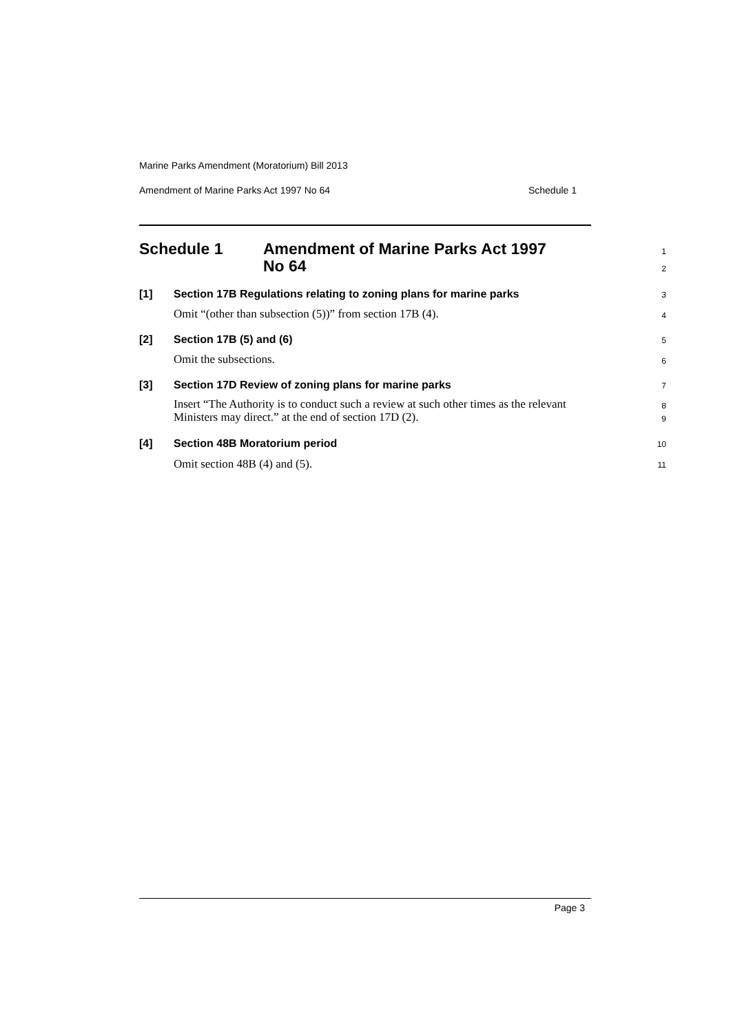Marine Parks Amendment (Moratorium) Bill 2013
Amendment of Marine Parks Act 1997 No 64 Schedule 1
Schedule 1 Amendment of Marine Parks Act 1997
No 64
1
2
[1] Section 17B Regulations relating to zoning plans for marine parks 3
Omit “(other than subsection (5))” from section 17B (4). 4
[2] Section 17B (5) and (6) 5
Omit the subsections. 6
[3] Section 17D Review of zoning plans for marine parks 7
Insert “The Authority is to conduct such a review at such other times as the relevant Ministers may direct.” at the end of section 17D (2).
8
9
[4] Section 48B Moratorium period 10
Omit section 48B (4) and (5). 11
Page 3